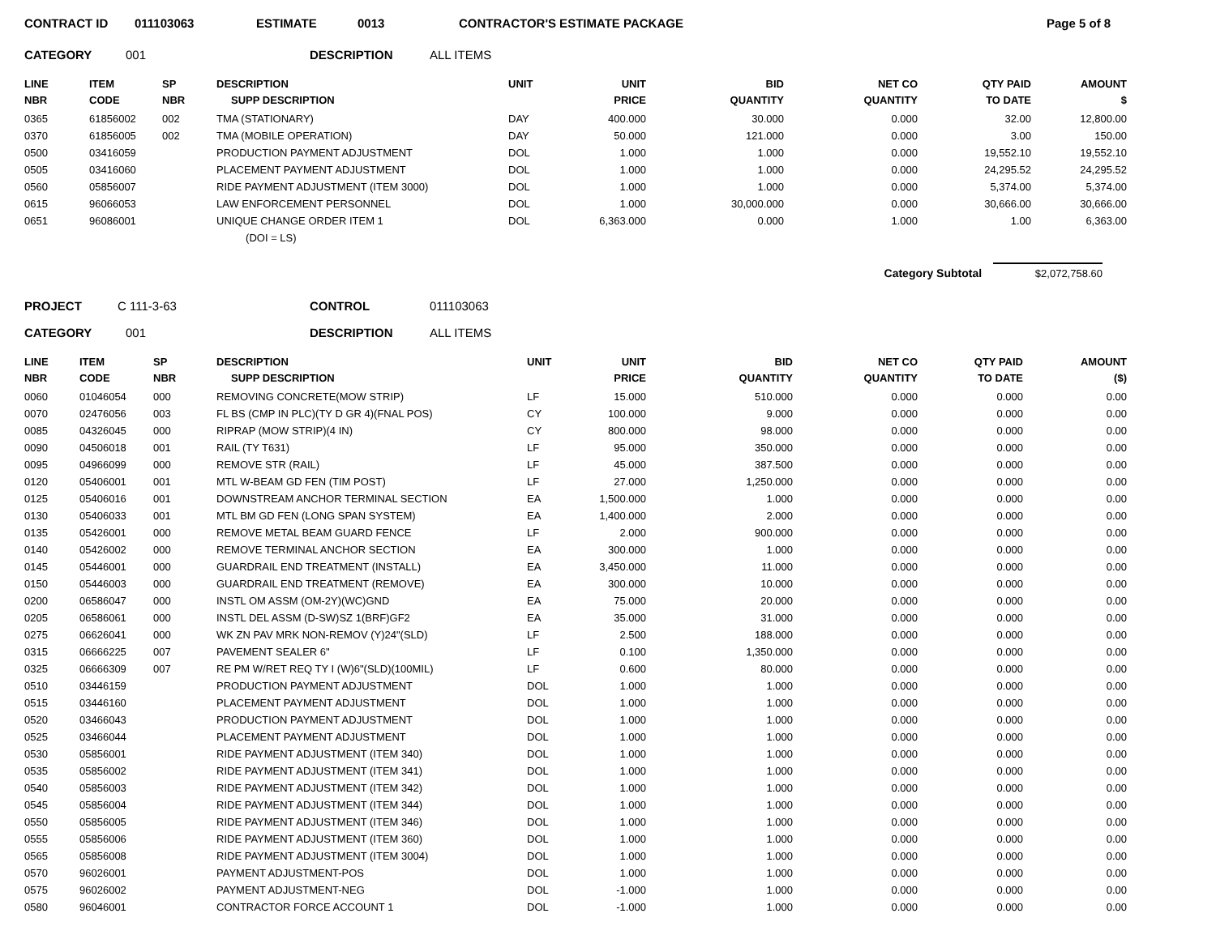CONTRACT ID 011103063 ESTIMATE 0013 CONTRACTOR'S ESTIMATE PACKAGE Page 5 of 8
CATEGORY 001 DESCRIPTION ALL ITEMS
| LINE NBR | ITEM CODE | SP NBR | DESCRIPTION SUPP DESCRIPTION | UNIT | UNIT PRICE | BID QUANTITY | NET CO QUANTITY | QTY PAID TO DATE | AMOUNT $ |
| --- | --- | --- | --- | --- | --- | --- | --- | --- | --- |
| 0365 | 61856002 | 002 | TMA (STATIONARY) | DAY | 400.000 | 30.000 | 0.000 | 32.00 | 12,800.00 |
| 0370 | 61856005 | 002 | TMA (MOBILE OPERATION) | DAY | 50.000 | 121.000 | 0.000 | 3.00 | 150.00 |
| 0500 | 03416059 | | PRODUCTION PAYMENT ADJUSTMENT | DOL | 1.000 | 1.000 | 0.000 | 19,552.10 | 19,552.10 |
| 0505 | 03416060 | | PLACEMENT PAYMENT ADJUSTMENT | DOL | 1.000 | 1.000 | 0.000 | 24,295.52 | 24,295.52 |
| 0560 | 05856007 | | RIDE PAYMENT ADJUSTMENT (ITEM 3000) | DOL | 1.000 | 1.000 | 0.000 | 5,374.00 | 5,374.00 |
| 0615 | 96066053 | | LAW ENFORCEMENT PERSONNEL | DOL | 1.000 | 30,000.000 | 0.000 | 30,666.00 | 30,666.00 |
| 0651 | 96086001 | | UNIQUE CHANGE ORDER ITEM 1 | DOL | 6,363.000 | 0.000 | 1.000 | 1.00 | 6,363.00 |
| | | | (DOI = LS) | | | | | | |
Category Subtotal $2,072,758.60
PROJECT C 111-3-63 CONTROL 011103063
CATEGORY 001 DESCRIPTION ALL ITEMS
| LINE NBR | ITEM CODE | SP NBR | DESCRIPTION SUPP DESCRIPTION | UNIT | UNIT PRICE | BID QUANTITY | NET CO QUANTITY | QTY PAID TO DATE | AMOUNT ($) |
| --- | --- | --- | --- | --- | --- | --- | --- | --- | --- |
| 0060 | 01046054 | 000 | REMOVING CONCRETE(MOW STRIP) | LF | 15.000 | 510.000 | 0.000 | 0.000 | 0.00 |
| 0070 | 02476056 | 003 | FL BS (CMP IN PLC)(TY D GR 4)(FNAL POS) | CY | 100.000 | 9.000 | 0.000 | 0.000 | 0.00 |
| 0085 | 04326045 | 000 | RIPRAP (MOW STRIP)(4 IN) | CY | 800.000 | 98.000 | 0.000 | 0.000 | 0.00 |
| 0090 | 04506018 | 001 | RAIL (TY T631) | LF | 95.000 | 350.000 | 0.000 | 0.000 | 0.00 |
| 0095 | 04966099 | 000 | REMOVE STR (RAIL) | LF | 45.000 | 387.500 | 0.000 | 0.000 | 0.00 |
| 0120 | 05406001 | 001 | MTL W-BEAM GD FEN (TIM POST) | LF | 27.000 | 1,250.000 | 0.000 | 0.000 | 0.00 |
| 0125 | 05406016 | 001 | DOWNSTREAM ANCHOR TERMINAL SECTION | EA | 1,500.000 | 1.000 | 0.000 | 0.000 | 0.00 |
| 0130 | 05406033 | 001 | MTL BM GD FEN (LONG SPAN SYSTEM) | EA | 1,400.000 | 2.000 | 0.000 | 0.000 | 0.00 |
| 0135 | 05426001 | 000 | REMOVE METAL BEAM GUARD FENCE | LF | 2.000 | 900.000 | 0.000 | 0.000 | 0.00 |
| 0140 | 05426002 | 000 | REMOVE TERMINAL ANCHOR SECTION | EA | 300.000 | 1.000 | 0.000 | 0.000 | 0.00 |
| 0145 | 05446001 | 000 | GUARDRAIL END TREATMENT (INSTALL) | EA | 3,450.000 | 11.000 | 0.000 | 0.000 | 0.00 |
| 0150 | 05446003 | 000 | GUARDRAIL END TREATMENT (REMOVE) | EA | 300.000 | 10.000 | 0.000 | 0.000 | 0.00 |
| 0200 | 06586047 | 000 | INSTL OM ASSM (OM-2Y)(WC)GND | EA | 75.000 | 20.000 | 0.000 | 0.000 | 0.00 |
| 0205 | 06586061 | 000 | INSTL DEL ASSM (D-SW)SZ 1(BRF)GF2 | EA | 35.000 | 31.000 | 0.000 | 0.000 | 0.00 |
| 0275 | 06626041 | 000 | WK ZN PAV MRK NON-REMOV (Y)24"(SLD) | LF | 2.500 | 188.000 | 0.000 | 0.000 | 0.00 |
| 0315 | 06666225 | 007 | PAVEMENT SEALER 6" | LF | 0.100 | 1,350.000 | 0.000 | 0.000 | 0.00 |
| 0325 | 06666309 | 007 | RE PM W/RET REQ TY I (W)6"(SLD)(100MIL) | LF | 0.600 | 80.000 | 0.000 | 0.000 | 0.00 |
| 0510 | 03446159 | | PRODUCTION PAYMENT ADJUSTMENT | DOL | 1.000 | 1.000 | 0.000 | 0.000 | 0.00 |
| 0515 | 03446160 | | PLACEMENT PAYMENT ADJUSTMENT | DOL | 1.000 | 1.000 | 0.000 | 0.000 | 0.00 |
| 0520 | 03466043 | | PRODUCTION PAYMENT ADJUSTMENT | DOL | 1.000 | 1.000 | 0.000 | 0.000 | 0.00 |
| 0525 | 03466044 | | PLACEMENT PAYMENT ADJUSTMENT | DOL | 1.000 | 1.000 | 0.000 | 0.000 | 0.00 |
| 0530 | 05856001 | | RIDE PAYMENT ADJUSTMENT (ITEM 340) | DOL | 1.000 | 1.000 | 0.000 | 0.000 | 0.00 |
| 0535 | 05856002 | | RIDE PAYMENT ADJUSTMENT (ITEM 341) | DOL | 1.000 | 1.000 | 0.000 | 0.000 | 0.00 |
| 0540 | 05856003 | | RIDE PAYMENT ADJUSTMENT (ITEM 342) | DOL | 1.000 | 1.000 | 0.000 | 0.000 | 0.00 |
| 0545 | 05856004 | | RIDE PAYMENT ADJUSTMENT (ITEM 344) | DOL | 1.000 | 1.000 | 0.000 | 0.000 | 0.00 |
| 0550 | 05856005 | | RIDE PAYMENT ADJUSTMENT (ITEM 346) | DOL | 1.000 | 1.000 | 0.000 | 0.000 | 0.00 |
| 0555 | 05856006 | | RIDE PAYMENT ADJUSTMENT (ITEM 360) | DOL | 1.000 | 1.000 | 0.000 | 0.000 | 0.00 |
| 0565 | 05856008 | | RIDE PAYMENT ADJUSTMENT (ITEM 3004) | DOL | 1.000 | 1.000 | 0.000 | 0.000 | 0.00 |
| 0570 | 96026001 | | PAYMENT ADJUSTMENT-POS | DOL | 1.000 | 1.000 | 0.000 | 0.000 | 0.00 |
| 0575 | 96026002 | | PAYMENT ADJUSTMENT-NEG | DOL | -1.000 | 1.000 | 0.000 | 0.000 | 0.00 |
| 0580 | 96046001 | | CONTRACTOR FORCE ACCOUNT 1 | DOL | -1.000 | 1.000 | 0.000 | 0.000 | 0.00 |